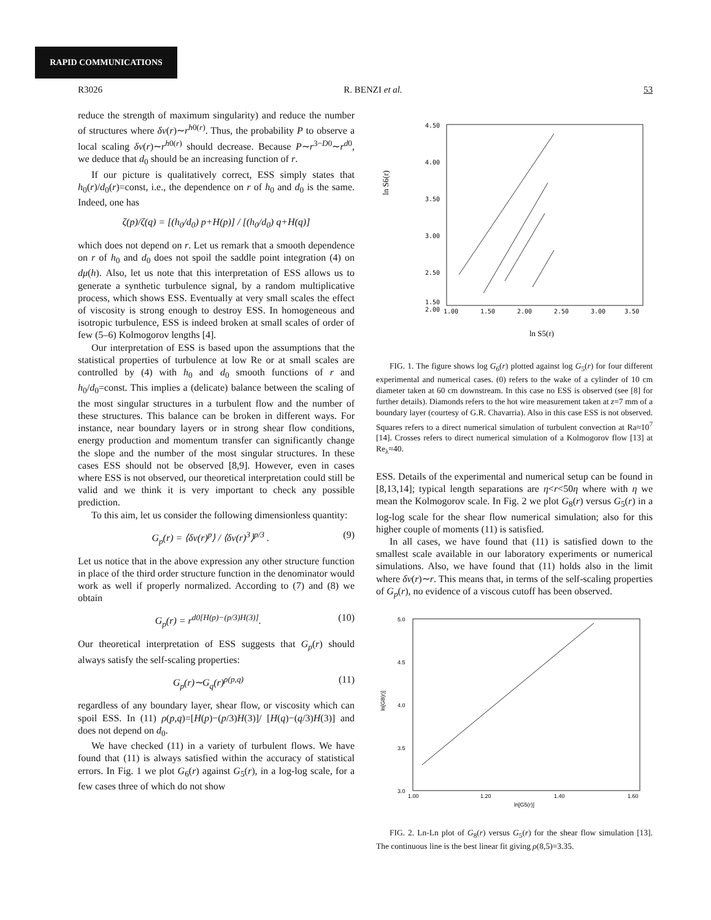RAPID COMMUNICATIONS
R3026 R. BENZI et al. 53
reduce the strength of maximum singularity) and reduce the number of structures where δv(r)∼r<sup>h0(r)</sup>. Thus, the probability P to observe a local scaling δv(r)∼r<sup>h0(r)</sup> should decrease. Because P∼r<sup>3−D0</sup>∼r<sup>d0</sup>, we deduce that d<sub>0</sub> should be an increasing function of r.
If our picture is qualitatively correct, ESS simply states that h<sub>0</sub>(r)/d<sub>0</sub>(r)=const, i.e., the dependence on r of h<sub>0</sub> and d<sub>0</sub> is the same. Indeed, one has
ζ(p)/ζ(q) = [(h<sub>0</sub>/d<sub>0</sub>) p+H(p)] / [(h<sub>0</sub>/d<sub>0</sub>) q+H(q)]
which does not depend on r. Let us remark that a smooth dependence on r of h<sub>0</sub> and d<sub>0</sub> does not spoil the saddle point integration (4) on dμ(h). Also, let us note that this interpretation of ESS allows us to generate a synthetic turbulence signal, by a random multiplicative process, which shows ESS. Eventually at very small scales the effect of viscosity is strong enough to destroy ESS. In homogeneous and isotropic turbulence, ESS is indeed broken at small scales of order of few (5–6) Kolmogorov lengths [4].
Our interpretation of ESS is based upon the assumptions that the statistical properties of turbulence at low Re or at small scales are controlled by (4) with h<sub>0</sub> and d<sub>0</sub> smooth functions of r and h<sub>0</sub>/d<sub>0</sub>=const. This implies a (delicate) balance between the scaling of the most singular structures in a turbulent flow and the number of these structures. This balance can be broken in different ways. For instance, near boundary layers or in strong shear flow conditions, energy production and momentum transfer can significantly change the slope and the number of the most singular structures. In these cases ESS should not be observed [8,9]. However, even in cases where ESS is not observed, our theoretical interpretation could still be valid and we think it is very important to check any possible prediction.
To this aim, let us consider the following dimensionless quantity:
G<sub>p</sub>(r) = ⟨δv(r)<sup>p</sup>⟩ / ⟨δv(r)<sup>3</sup>⟩<sup>p/3</sup> . (9)
Let us notice that in the above expression any other structure function in place of the third order structure function in the denominator would work as well if properly normalized. According to (7) and (8) we obtain
G<sub>p</sub>(r) = r<sup>d0[H(p)−(p/3)H(3)]</sup>. (10)
Our theoretical interpretation of ESS suggests that G<sub>p</sub>(r) should always satisfy the self-scaling properties:
G<sub>p</sub>(r)∼G<sub>q</sub>(r)<sup>ρ(p,q)</sup> (11)
regardless of any boundary layer, shear flow, or viscosity which can spoil ESS. In (11) ρ(p,q)=[H(p)−(p/3)H(3)]/ [H(q)−(q/3)H(3)] and does not depend on d<sub>0</sub>.
We have checked (11) in a variety of turbulent flows. We have found that (11) is always satisfied within the accuracy of statistical errors. In Fig. 1 we plot G<sub>6</sub>(r) against G<sub>5</sub>(r), in a log-log scale, for a few cases three of which do not show
ln S6(r)
4.50
4.00
3.50
3.00
2.50
2.00
1.50
1.00
1.50
2.00
2.50
3.00
3.50
ln S5(r)
FIG. 1. The figure shows log G<sub>6</sub>(r) plotted against log G<sub>5</sub>(r) for four different experimental and numerical cases. (0) refers to the wake of a cylinder of 10 cm diameter taken at 60 cm downstream. In this case no ESS is observed (see [8] for further details). Diamonds refers to the hot wire measurement taken at z=7 mm of a boundary layer (courtesy of G.R. Chavarria). Also in this case ESS is not observed. Squares refers to a direct numerical simulation of turbulent convection at Ra≈10<sup>7</sup> [14]. Crosses refers to direct numerical simulation of a Kolmogorov flow [13] at Re<sub>λ</sub>≈40.
ESS. Details of the experimental and numerical setup can be found in [8,13,14]; typical length separations are η<r<50η where with η we mean the Kolmogorov scale. In Fig. 2 we plot G<sub>8</sub>(r) versus G<sub>5</sub>(r) in a log-log scale for the shear flow numerical simulation; also for this higher couple of moments (11) is satisfied.
In all cases, we have found that (11) is satisfied down to the smallest scale available in our laboratory experiments or numerical simulations. Also, we have found that (11) holds also in the limit where δv(r)∼r. This means that, in terms of the self-scaling properties of G<sub>p</sub>(r), no evidence of a viscous cutoff has been observed.
5.0
4.5
4.0
3.5
3.0
ln[G8(r)]
1.00
1.20
1.40
1.60
ln[G5(r)]
FIG. 2. Ln-Ln plot of G<sub>8</sub>(r) versus G<sub>5</sub>(r) for the shear flow simulation [13]. The continuous line is the best linear fit giving ρ(8,5)=3.35.